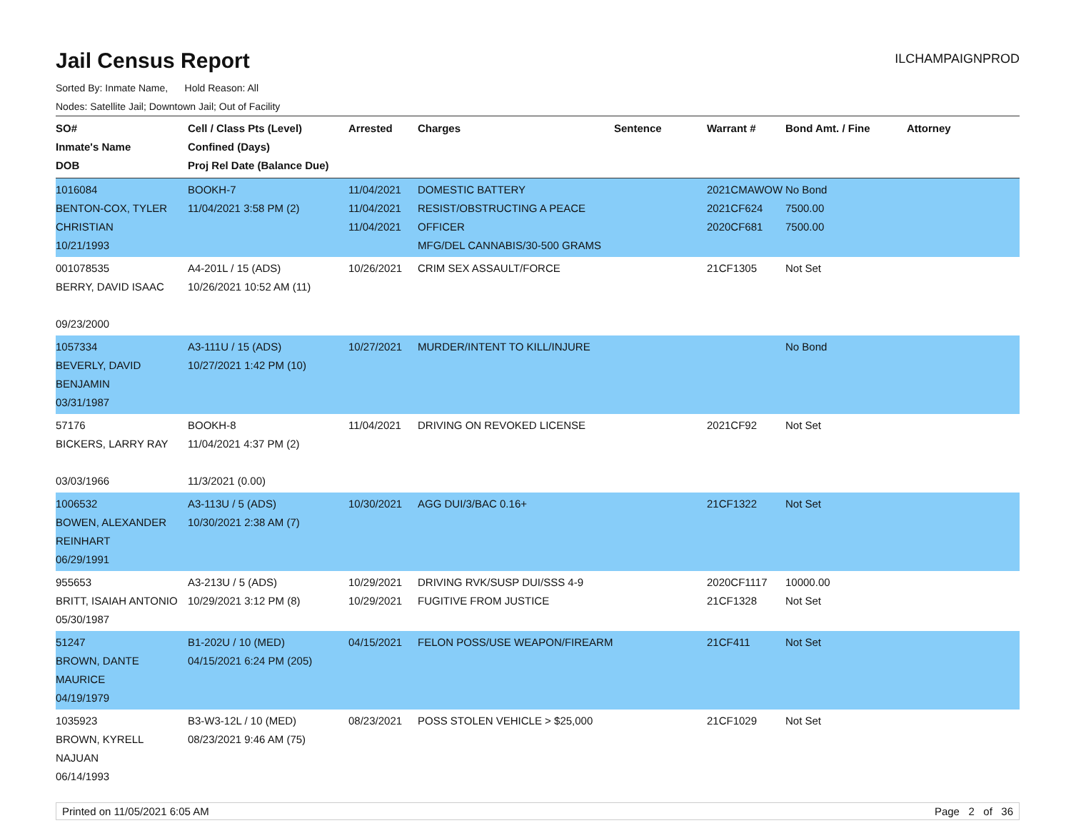Jail Census Report
ILCHAMPAIGNPROD
Sorted By: Inmate Name, Hold Reason: All
Nodes: Satellite Jail; Downtown Jail; Out of Facility
| SO# Inmate's Name DOB | Cell / Class Pts (Level) Confined (Days) Proj Rel Date (Balance Due) | Arrested | Charges | Sentence | Warrant # | Bond Amt. / Fine | Attorney |
| --- | --- | --- | --- | --- | --- | --- | --- |
| 1016084 BENTON-COX, TYLER CHRISTIAN 10/21/1993 | BOOKH-7 11/04/2021 3:58 PM (2) | 11/04/2021 11/04/2021 11/04/2021 | DOMESTIC BATTERY RESIST/OBSTRUCTING A PEACE OFFICER MFG/DEL CANNABIS/30-500 GRAMS | | 2021CMAWOW 2021CF624 2020CF681 | No Bond 7500.00 7500.00 | |
| 001078535 BERRY, DAVID ISAAC 09/23/2000 | A4-201L / 15 (ADS) 10/26/2021 10:52 AM (11) | 10/26/2021 | CRIM SEX ASSAULT/FORCE | | 21CF1305 | Not Set | |
| 1057334 BEVERLY, DAVID BENJAMIN 03/31/1987 | A3-111U / 15 (ADS) 10/27/2021 1:42 PM (10) | 10/27/2021 | MURDER/INTENT TO KILL/INJURE | | | No Bond | |
| 57176 BICKERS, LARRY RAY 03/03/1966 | BOOKH-8 11/04/2021 4:37 PM (2) 11/3/2021 (0.00) | 11/04/2021 | DRIVING ON REVOKED LICENSE | | 2021CF92 | Not Set | |
| 1006532 BOWEN, ALEXANDER REINHART 06/29/1991 | A3-113U / 5 (ADS) 10/30/2021 2:38 AM (7) | 10/30/2021 | AGG DUI/3/BAC 0.16+ | | 21CF1322 | Not Set | |
| 955653 BRITT, ISAIAH ANTONIO 05/30/1987 | A3-213U / 5 (ADS) 10/29/2021 3:12 PM (8) | 10/29/2021 10/29/2021 | DRIVING RVK/SUSP DUI/SSS 4-9 FUGITIVE FROM JUSTICE | | 2020CF1117 21CF1328 | 10000.00 Not Set | |
| 51247 BROWN, DANTE MAURICE 04/19/1979 | B1-202U / 10 (MED) 04/15/2021 6:24 PM (205) | 04/15/2021 | FELON POSS/USE WEAPON/FIREARM | | 21CF411 | Not Set | |
| 1035923 BROWN, KYRELL NAJUAN 06/14/1993 | B3-W3-12L / 10 (MED) 08/23/2021 9:46 AM (75) | 08/23/2021 | POSS STOLEN VEHICLE > $25,000 | | 21CF1029 | Not Set | |
Printed on 11/05/2021 6:05 AM Page 2 of 36